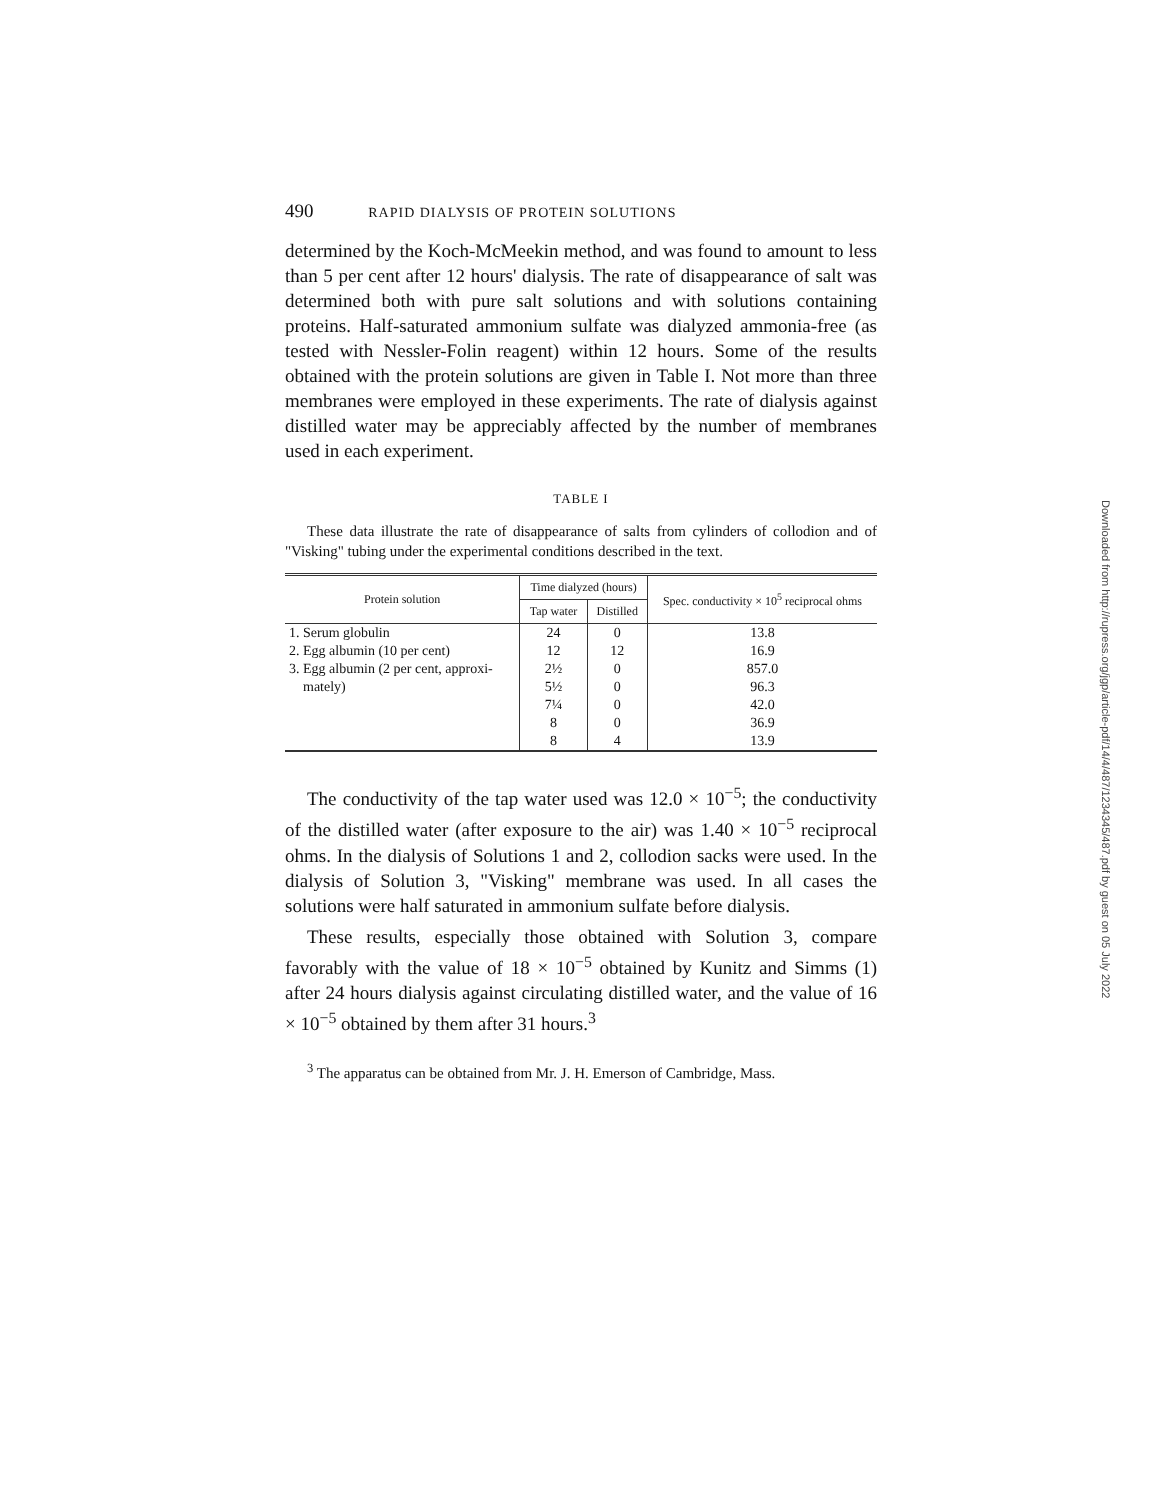490 RAPID DIALYSIS OF PROTEIN SOLUTIONS
determined by the Koch-McMeekin method, and was found to amount to less than 5 per cent after 12 hours' dialysis. The rate of disappearance of salt was determined both with pure salt solutions and with solutions containing proteins. Half-saturated ammonium sulfate was dialyzed ammonia-free (as tested with Nessler-Folin reagent) within 12 hours. Some of the results obtained with the protein solutions are given in Table I. Not more than three membranes were employed in these experiments. The rate of dialysis against distilled water may be appreciably affected by the number of membranes used in each experiment.
TABLE I
These data illustrate the rate of disappearance of salts from cylinders of collodion and of "Visking" tubing under the experimental conditions described in the text.
| Protein solution | Time dialyzed (hours) | | Spec. conductivity × 10<sup>5</sup> reciprocal ohms |
| --- | --- | --- | --- |
| | Tap water | Distilled | |
| 1. Serum globulin | 24 | 0 | 13.8 |
| 2. Egg albumin (10 per cent) | 12 | 12 | 16.9 |
| 3. Egg albumin (2 per cent, approxi- | 2½ | 0 | 857.0 |
| mately) | 5½ | 0 | 96.3 |
| | 7¼ | 0 | 42.0 |
| | 8 | 0 | 36.9 |
| | 8 | 4 | 13.9 |
The conductivity of the tap water used was 12.0 × 10<sup>−5</sup>; the conductivity of the distilled water (after exposure to the air) was 1.40 × 10<sup>−5</sup> reciprocal ohms. In the dialysis of Solutions 1 and 2, collodion sacks were used. In the dialysis of Solution 3, "Visking" membrane was used. In all cases the solutions were half saturated in ammonium sulfate before dialysis.
These results, especially those obtained with Solution 3, compare favorably with the value of 18 × 10<sup>−5</sup> obtained by Kunitz and Simms (1) after 24 hours dialysis against circulating distilled water, and the value of 16 × 10<sup>−5</sup> obtained by them after 31 hours.<sup>3</sup>
<sup>3</sup> The apparatus can be obtained from Mr. J. H. Emerson of Cambridge, Mass.
Downloaded from http://rupress.org/jgp/article-pdf/14/4/487/1234345/487.pdf by guest on 05 July 2022